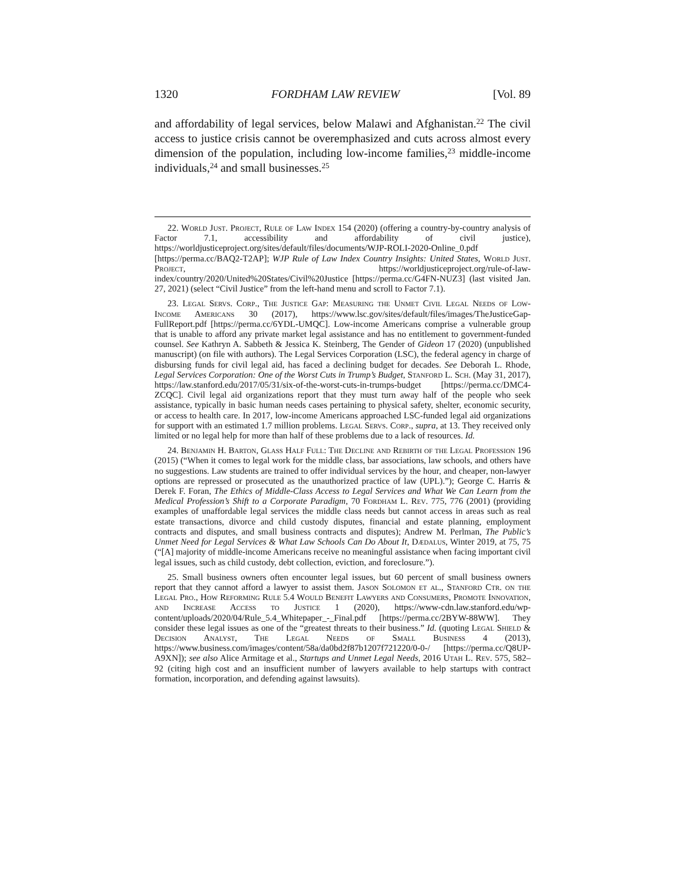1320 FORDHAM LAW REVIEW [Vol. 89
and affordability of legal services, below Malawi and Afghanistan.<sup>22</sup> The civil access to justice crisis cannot be overemphasized and cuts across almost every dimension of the population, including low-income families,<sup>23</sup> middle-income individuals,<sup>24</sup> and small businesses.<sup>25</sup>
22. World Just. Project, Rule of Law Index 154 (2020) (offering a country-by-country analysis of Factor 7.1, accessibility and affordability of civil justice), https://worldjusticeproject.org/sites/default/files/documents/WJP-ROLI-2020-Online_0.pdf [https://perma.cc/BAQ2-T2AP]; WJP Rule of Law Index Country Insights: United States, World Just. Project, https://worldjusticeproject.org/rule-of-law-index/country/2020/United%20States/Civil%20Justice [https://perma.cc/G4FN-NUZ3] (last visited Jan. 27, 2021) (select “Civil Justice” from the left-hand menu and scroll to Factor 7.1).
23. Legal Servs. Corp., The Justice Gap: Measuring the Unmet Civil Legal Needs of Low-Income Americans 30 (2017), https://www.lsc.gov/sites/default/files/images/TheJusticeGap-FullReport.pdf [https://perma.cc/6YDL-UMQC]. Low-income Americans comprise a vulnerable group that is unable to afford any private market legal assistance and has no entitlement to government-funded counsel. See Kathryn A. Sabbeth & Jessica K. Steinberg, The Gender of Gideon 17 (2020) (unpublished manuscript) (on file with authors). The Legal Services Corporation (LSC), the federal agency in charge of disbursing funds for civil legal aid, has faced a declining budget for decades. See Deborah L. Rhode, Legal Services Corporation: One of the Worst Cuts in Trump’s Budget, Stanford L. Sch. (May 31, 2017), https://law.stanford.edu/2017/05/31/six-of-the-worst-cuts-in-trumps-budget [https://perma.cc/DMC4-ZCQC]. Civil legal aid organizations report that they must turn away half of the people who seek assistance, typically in basic human needs cases pertaining to physical safety, shelter, economic security, or access to health care. In 2017, low-income Americans approached LSC-funded legal aid organizations for support with an estimated 1.7 million problems. Legal Servs. Corp., supra, at 13. They received only limited or no legal help for more than half of these problems due to a lack of resources. Id.
24. Benjamin H. Barton, Glass Half Full: The Decline and Rebirth of the Legal Profession 196 (2015) (“When it comes to legal work for the middle class, bar associations, law schools, and others have no suggestions. Law students are trained to offer individual services by the hour, and cheaper, non-lawyer options are repressed or prosecuted as the unauthorized practice of law (UPL).”); George C. Harris & Derek F. Foran, The Ethics of Middle-Class Access to Legal Services and What We Can Learn from the Medical Profession’s Shift to a Corporate Paradigm, 70 Fordham L. Rev. 775, 776 (2001) (providing examples of unaffordable legal services the middle class needs but cannot access in areas such as real estate transactions, divorce and child custody disputes, financial and estate planning, employment contracts and disputes, and small business contracts and disputes); Andrew M. Perlman, The Public’s Unmet Need for Legal Services & What Law Schools Can Do About It, Dædalus, Winter 2019, at 75, 75 (“[A] majority of middle-income Americans receive no meaningful assistance when facing important civil legal issues, such as child custody, debt collection, eviction, and foreclosure.”).
25. Small business owners often encounter legal issues, but 60 percent of small business owners report that they cannot afford a lawyer to assist them. Jason Solomon et al., Stanford Ctr. on the Legal Pro., How Reforming Rule 5.4 Would Benefit Lawyers and Consumers, Promote Innovation, and Increase Access to Justice 1 (2020), https://www-cdn.law.stanford.edu/wp-content/uploads/2020/04/Rule_5.4_Whitepaper_-_Final.pdf [https://perma.cc/2BYW-88WW]. They consider these legal issues as one of the “greatest threats to their business.” Id. (quoting Legal Shield & Decision Analyst, The Legal Needs of Small Business 4 (2013), https://www.business.com/images/content/58a/da0bd2f87b1207f721220/0-0-/ [https://perma.cc/Q8UP-A9XN]); see also Alice Armitage et al., Startups and Unmet Legal Needs, 2016 Utah L. Rev. 575, 582–92 (citing high cost and an insufficient number of lawyers available to help startups with contract formation, incorporation, and defending against lawsuits).